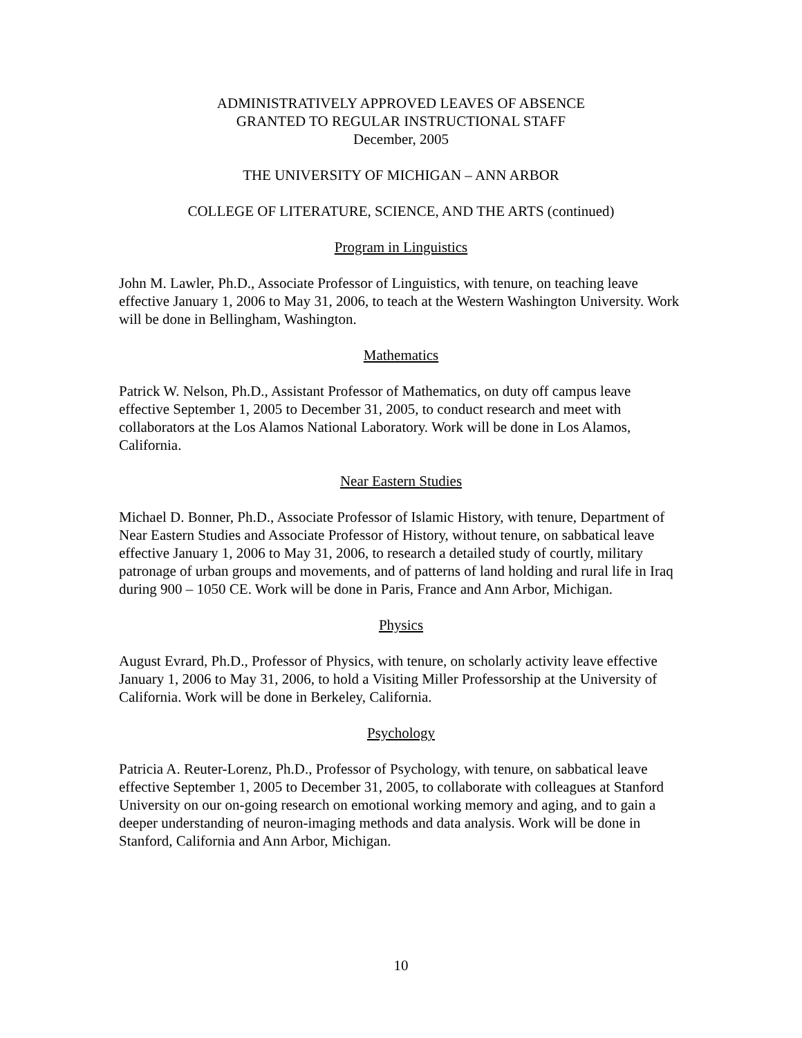ADMINISTRATIVELY APPROVED LEAVES OF ABSENCE
GRANTED TO REGULAR INSTRUCTIONAL STAFF
December, 2005
THE UNIVERSITY OF MICHIGAN – ANN ARBOR
COLLEGE OF LITERATURE, SCIENCE, AND THE ARTS (continued)
Program in Linguistics
John M. Lawler, Ph.D., Associate Professor of Linguistics, with tenure, on teaching leave effective January 1, 2006 to May 31, 2006, to teach at the Western Washington University. Work will be done in Bellingham, Washington.
Mathematics
Patrick W. Nelson, Ph.D., Assistant Professor of Mathematics, on duty off campus leave effective September 1, 2005 to December 31, 2005, to conduct research and meet with collaborators at the Los Alamos National Laboratory. Work will be done in Los Alamos, California.
Near Eastern Studies
Michael D. Bonner, Ph.D., Associate Professor of Islamic History, with tenure, Department of Near Eastern Studies and Associate Professor of History, without tenure, on sabbatical leave effective January 1, 2006 to May 31, 2006, to research a detailed study of courtly, military patronage of urban groups and movements, and of patterns of land holding and rural life in Iraq during 900 – 1050 CE. Work will be done in Paris, France and Ann Arbor, Michigan.
Physics
August Evrard, Ph.D., Professor of Physics, with tenure, on scholarly activity leave effective January 1, 2006 to May 31, 2006, to hold a Visiting Miller Professorship at the University of California. Work will be done in Berkeley, California.
Psychology
Patricia A. Reuter-Lorenz, Ph.D., Professor of Psychology, with tenure, on sabbatical leave effective September 1, 2005 to December 31, 2005, to collaborate with colleagues at Stanford University on our on-going research on emotional working memory and aging, and to gain a deeper understanding of neuron-imaging methods and data analysis. Work will be done in Stanford, California and Ann Arbor, Michigan.
10